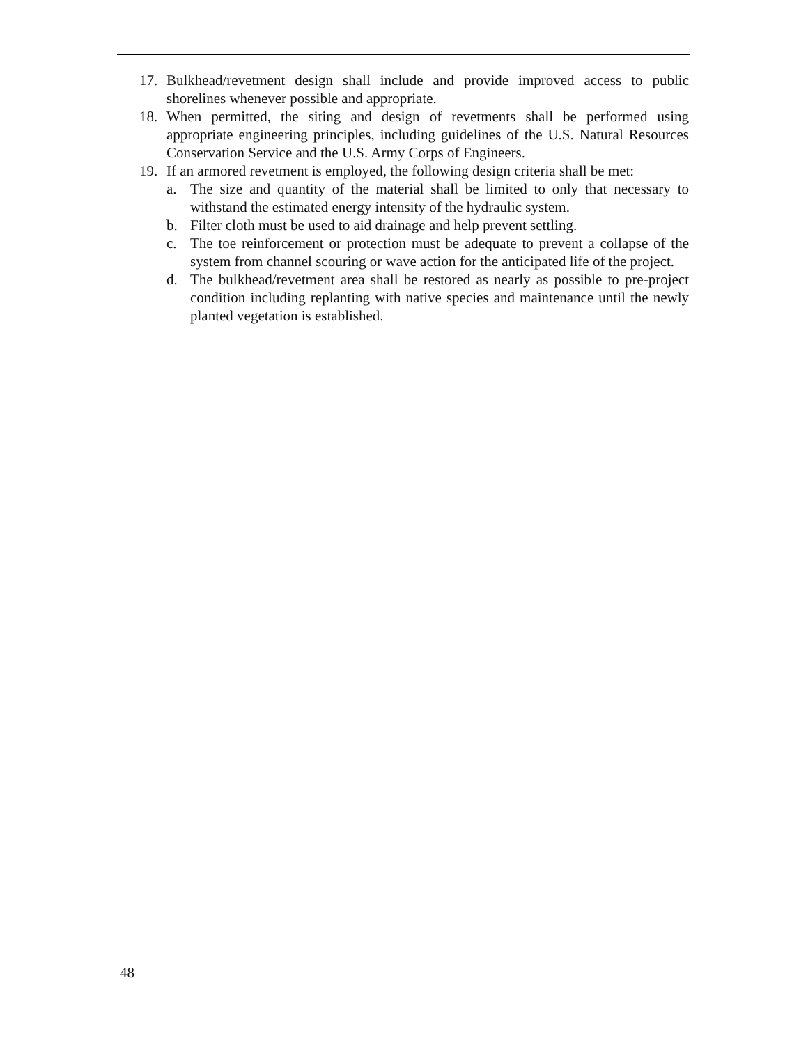17. Bulkhead/revetment design shall include and provide improved access to public shorelines whenever possible and appropriate.
18. When permitted, the siting and design of revetments shall be performed using appropriate engineering principles, including guidelines of the U.S. Natural Resources Conservation Service and the U.S. Army Corps of Engineers.
19. If an armored revetment is employed, the following design criteria shall be met:
a. The size and quantity of the material shall be limited to only that necessary to withstand the estimated energy intensity of the hydraulic system.
b. Filter cloth must be used to aid drainage and help prevent settling.
c. The toe reinforcement or protection must be adequate to prevent a collapse of the system from channel scouring or wave action for the anticipated life of the project.
d. The bulkhead/revetment area shall be restored as nearly as possible to pre-project condition including replanting with native species and maintenance until the newly planted vegetation is established.
48